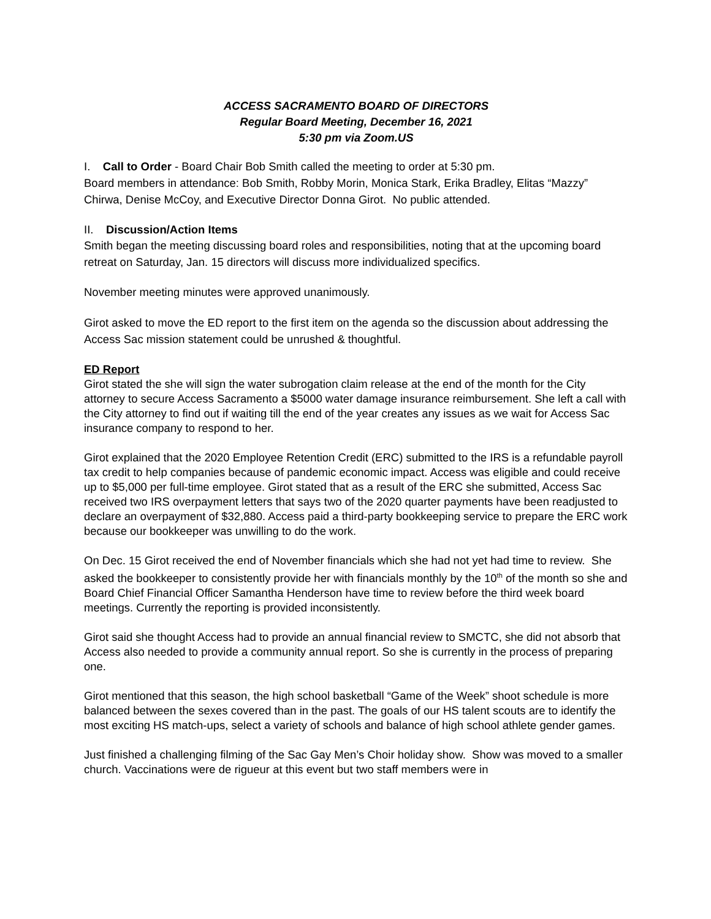ACCESS SACRAMENTO BOARD OF DIRECTORS
Regular Board Meeting, December 16, 2021
5:30 pm via Zoom.US
I. Call to Order - Board Chair Bob Smith called the meeting to order at 5:30 pm.
Board members in attendance: Bob Smith, Robby Morin, Monica Stark, Erika Bradley, Elitas “Mazzy” Chirwa, Denise McCoy, and Executive Director Donna Girot. No public attended.
II. Discussion/Action Items
Smith began the meeting discussing board roles and responsibilities, noting that at the upcoming board retreat on Saturday, Jan. 15 directors will discuss more individualized specifics.
November meeting minutes were approved unanimously.
Girot asked to move the ED report to the first item on the agenda so the discussion about addressing the Access Sac mission statement could be unrushed & thoughtful.
ED Report
Girot stated the she will sign the water subrogation claim release at the end of the month for the City attorney to secure Access Sacramento a $5000 water damage insurance reimbursement. She left a call with the City attorney to find out if waiting till the end of the year creates any issues as we wait for Access Sac insurance company to respond to her.
Girot explained that the 2020 Employee Retention Credit (ERC) submitted to the IRS is a refundable payroll tax credit to help companies because of pandemic economic impact. Access was eligible and could receive up to $5,000 per full-time employee. Girot stated that as a result of the ERC she submitted, Access Sac received two IRS overpayment letters that says two of the 2020 quarter payments have been readjusted to declare an overpayment of $32,880. Access paid a third-party bookkeeping service to prepare the ERC work because our bookkeeper was unwilling to do the work.
On Dec. 15 Girot received the end of November financials which she had not yet had time to review. She asked the bookkeeper to consistently provide her with financials monthly by the 10<sup>th</sup> of the month so she and Board Chief Financial Officer Samantha Henderson have time to review before the third week board meetings. Currently the reporting is provided inconsistently.
Girot said she thought Access had to provide an annual financial review to SMCTC, she did not absorb that Access also needed to provide a community annual report. So she is currently in the process of preparing one.
Girot mentioned that this season, the high school basketball “Game of the Week” shoot schedule is more balanced between the sexes covered than in the past. The goals of our HS talent scouts are to identify the most exciting HS match-ups, select a variety of schools and balance of high school athlete gender games.
Just finished a challenging filming of the Sac Gay Men’s Choir holiday show. Show was moved to a smaller church. Vaccinations were de rigueur at this event but two staff members were in